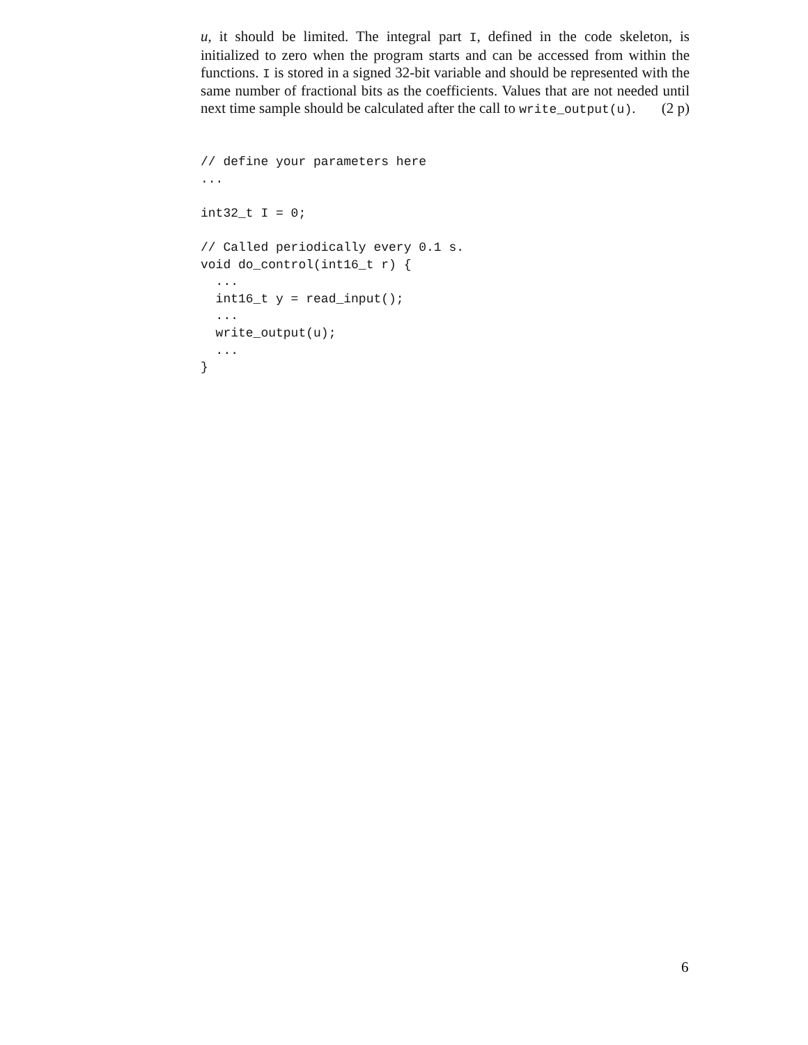u, it should be limited. The integral part I, defined in the code skeleton, is initialized to zero when the program starts and can be accessed from within the functions. I is stored in a signed 32-bit variable and should be represented with the same number of fractional bits as the coefficients. Values that are not needed until next time sample should be calculated after the call to write_output(u). (2 p)
// define your parameters here
...

int32_t I = 0;

// Called periodically every 0.1 s.
void do_control(int16_t r) {
  ...
  int16_t y = read_input();
  ...
  write_output(u);
  ...
}
6